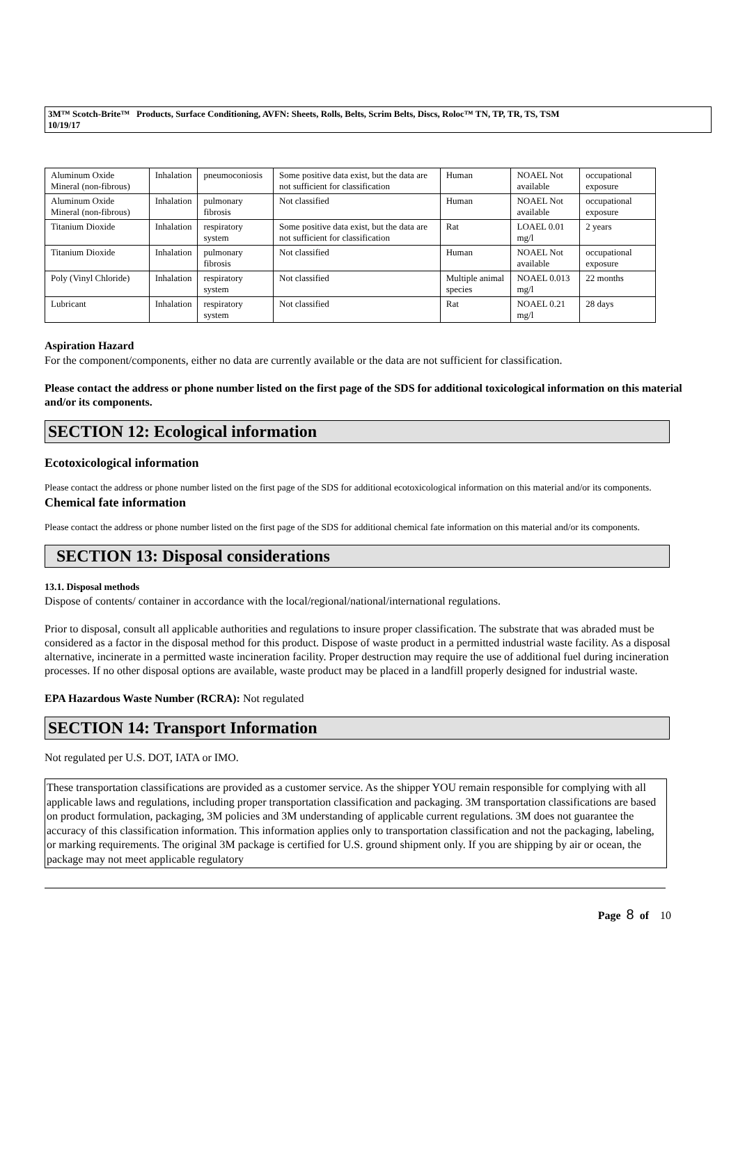3M™ Scotch-Brite™ Products, Surface Conditioning, AVFN: Sheets, Rolls, Belts, Scrim Belts, Discs, Roloc™ TN, TP, TR, TS, TSM
10/19/17
| Aluminum Oxide Mineral (non-fibrous) | Inhalation | pneumoconiosis | Some positive data exist, but the data are not sufficient for classification | Human | NOAEL Not available | occupational exposure |
| Aluminum Oxide Mineral (non-fibrous) | Inhalation | pulmonary fibrosis | Not classified | Human | NOAEL Not available | occupational exposure |
| Titanium Dioxide | Inhalation | respiratory system | Some positive data exist, but the data are not sufficient for classification | Rat | LOAEL 0.01 mg/l | 2 years |
| Titanium Dioxide | Inhalation | pulmonary fibrosis | Not classified | Human | NOAEL Not available | occupational exposure |
| Poly (Vinyl Chloride) | Inhalation | respiratory system | Not classified | Multiple animal species | NOAEL 0.013 mg/l | 22 months |
| Lubricant | Inhalation | respiratory system | Not classified | Rat | NOAEL 0.21 mg/l | 28 days |
Aspiration Hazard
For the component/components, either no data are currently available or the data are not sufficient for classification.
Please contact the address or phone number listed on the first page of the SDS for additional toxicological information on this material and/or its components.
SECTION 12: Ecological information
Ecotoxicological information
Please contact the address or phone number listed on the first page of the SDS for additional ecotoxicological information on this material and/or its components.
Chemical fate information
Please contact the address or phone number listed on the first page of the SDS for additional chemical fate information on this material and/or its components.
SECTION 13: Disposal considerations
13.1. Disposal methods
Dispose of contents/ container in accordance with the local/regional/national/international regulations.
Prior to disposal, consult all applicable authorities and regulations to insure proper classification. The substrate that was abraded must be considered as a factor in the disposal method for this product. Dispose of waste product in a permitted industrial waste facility. As a disposal alternative, incinerate in a permitted waste incineration facility. Proper destruction may require the use of additional fuel during incineration processes. If no other disposal options are available, waste product may be placed in a landfill properly designed for industrial waste.
EPA Hazardous Waste Number (RCRA): Not regulated
SECTION 14: Transport Information
Not regulated per U.S. DOT, IATA or IMO.
These transportation classifications are provided as a customer service. As the shipper YOU remain responsible for complying with all applicable laws and regulations, including proper transportation classification and packaging. 3M transportation classifications are based on product formulation, packaging, 3M policies and 3M understanding of applicable current regulations. 3M does not guarantee the accuracy of this classification information. This information applies only to transportation classification and not the packaging, labeling, or marking requirements. The original 3M package is certified for U.S. ground shipment only. If you are shipping by air or ocean, the package may not meet applicable regulatory
Page 8 of 10